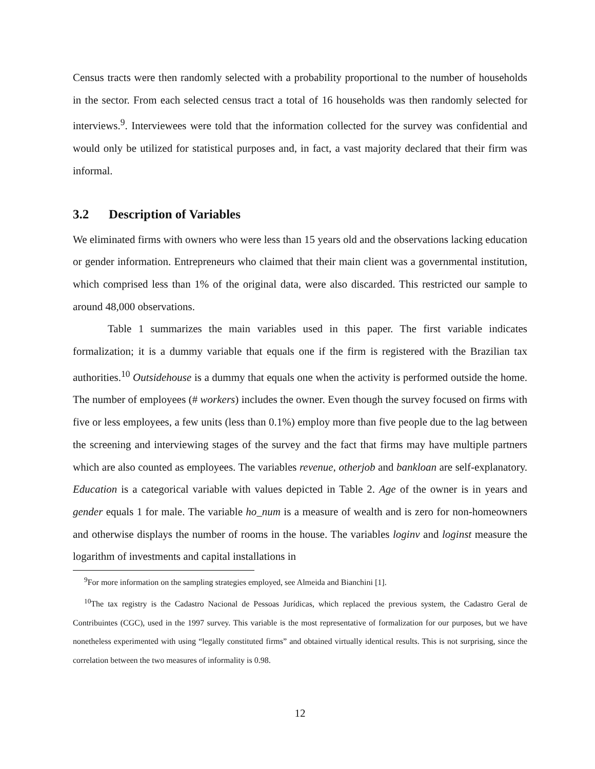Census tracts were then randomly selected with a probability proportional to the number of households in the sector. From each selected census tract a total of 16 households was then randomly selected for interviews.<sup>9</sup>. Interviewees were told that the information collected for the survey was confidential and would only be utilized for statistical purposes and, in fact, a vast majority declared that their firm was informal.
3.2 Description of Variables
We eliminated firms with owners who were less than 15 years old and the observations lacking education or gender information. Entrepreneurs who claimed that their main client was a governmental institution, which comprised less than 1% of the original data, were also discarded. This restricted our sample to around 48,000 observations.
Table 1 summarizes the main variables used in this paper. The first variable indicates formalization; it is a dummy variable that equals one if the firm is registered with the Brazilian tax authorities.<sup>10</sup> Outsidehouse is a dummy that equals one when the activity is performed outside the home. The number of employees (# workers) includes the owner. Even though the survey focused on firms with five or less employees, a few units (less than 0.1%) employ more than five people due to the lag between the screening and interviewing stages of the survey and the fact that firms may have multiple partners which are also counted as employees. The variables revenue, otherjob and bankloan are self-explanatory. Education is a categorical variable with values depicted in Table 2. Age of the owner is in years and gender equals 1 for male. The variable ho_num is a measure of wealth and is zero for non-homeowners and otherwise displays the number of rooms in the house. The variables loginv and loginst measure the logarithm of investments and capital installations in
<sup>9</sup> For more information on the sampling strategies employed, see Almeida and Bianchini [1].
<sup>10</sup> The tax registry is the Cadastro Nacional de Pessoas Jurídicas, which replaced the previous system, the Cadastro Geral de Contribuintes (CGC), used in the 1997 survey. This variable is the most representative of formalization for our purposes, but we have nonetheless experimented with using “legally constituted firms” and obtained virtually identical results. This is not surprising, since the correlation between the two measures of informality is 0.98.
12